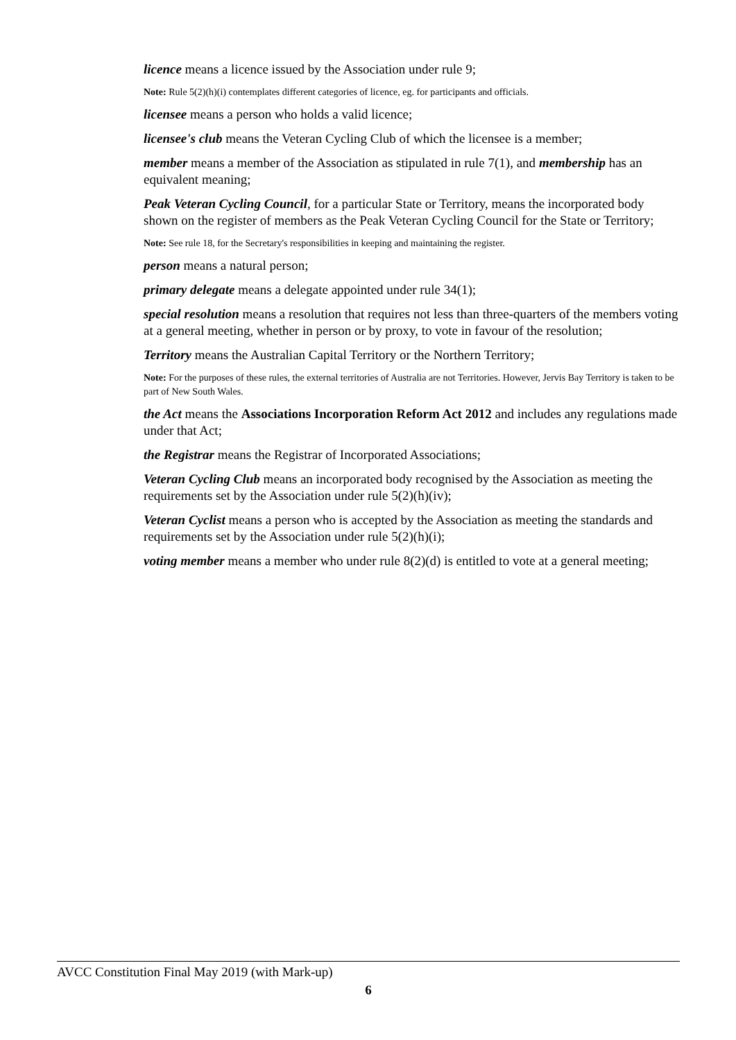licence means a licence issued by the Association under rule 9;
Note: Rule 5(2)(h)(i) contemplates different categories of licence, eg. for participants and officials.
licensee means a person who holds a valid licence;
licensee's club means the Veteran Cycling Club of which the licensee is a member;
member means a member of the Association as stipulated in rule 7(1), and membership has an equivalent meaning;
Peak Veteran Cycling Council, for a particular State or Territory, means the incorporated body shown on the register of members as the Peak Veteran Cycling Council for the State or Territory;
Note: See rule 18, for the Secretary's responsibilities in keeping and maintaining the register.
person means a natural person;
primary delegate means a delegate appointed under rule 34(1);
special resolution means a resolution that requires not less than three-quarters of the members voting at a general meeting, whether in person or by proxy, to vote in favour of the resolution;
Territory means the Australian Capital Territory or the Northern Territory;
Note: For the purposes of these rules, the external territories of Australia are not Territories. However, Jervis Bay Territory is taken to be part of New South Wales.
the Act means the Associations Incorporation Reform Act 2012 and includes any regulations made under that Act;
the Registrar means the Registrar of Incorporated Associations;
Veteran Cycling Club means an incorporated body recognised by the Association as meeting the requirements set by the Association under rule 5(2)(h)(iv);
Veteran Cyclist means a person who is accepted by the Association as meeting the standards and requirements set by the Association under rule 5(2)(h)(i);
voting member means a member who under rule 8(2)(d) is entitled to vote at a general meeting;
AVCC Constitution Final May 2019 (with Mark-up)
6